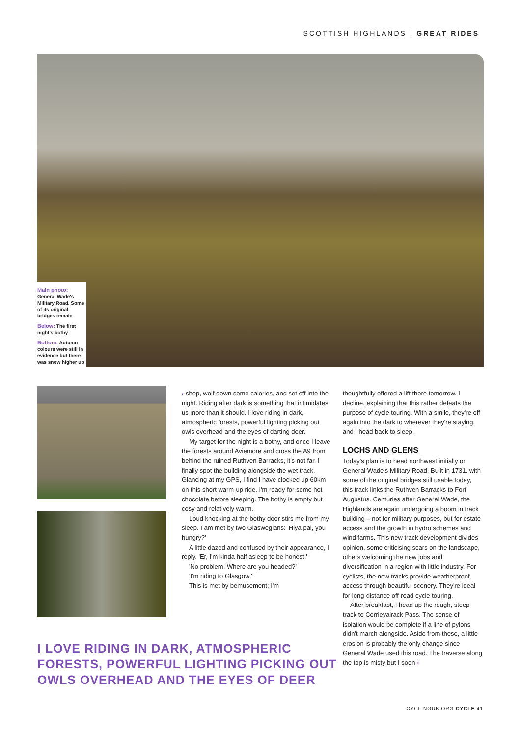SCOTTISH HIGHLANDS | GREAT RIDES
Main photo:
General Wade's Military Road. Some of its original bridges remain
Below: The first night's bothy
Bottom: Autumn colours were still in evidence but there was snow higher up
› shop, wolf down some calories, and set off into the night. Riding after dark is something that intimidates us more than it should. I love riding in dark, atmospheric forests, powerful lighting picking out owls overhead and the eyes of darting deer.
My target for the night is a bothy, and once I leave the forests around Aviemore and cross the A9 from behind the ruined Ruthven Barracks, it's not far. I finally spot the building alongside the wet track. Glancing at my GPS, I find I have clocked up 60km on this short warm-up ride. I'm ready for some hot chocolate before sleeping. The bothy is empty but cosy and relatively warm.
Loud knocking at the bothy door stirs me from my sleep. I am met by two Glaswegians: 'Hiya pal, you hungry?'
A little dazed and confused by their appearance, I reply. 'Er, I'm kinda half asleep to be honest.'
'No problem. Where are you headed?'
'I'm riding to Glasgow.'
This is met by bemusement; I'm
thoughtfully offered a lift there tomorrow. I decline, explaining that this rather defeats the purpose of cycle touring. With a smile, they're off again into the dark to wherever they're staying, and I head back to sleep.
LOCHS AND GLENS
Today's plan is to head northwest initially on General Wade's Military Road. Built in 1731, with some of the original bridges still usable today, this track links the Ruthven Barracks to Fort Augustus. Centuries after General Wade, the Highlands are again undergoing a boom in track building – not for military purposes, but for estate access and the growth in hydro schemes and wind farms. This new track development divides opinion, some criticising scars on the landscape, others welcoming the new jobs and diversification in a region with little industry. For cyclists, the new tracks provide weatherproof access through beautiful scenery. They're ideal for long-distance off-road cycle touring.
After breakfast, I head up the rough, steep track to Corrieyairack Pass. The sense of isolation would be complete if a line of pylons didn't march alongside. Aside from these, a little erosion is probably the only change since General Wade used this road. The traverse along the top is misty but I soon ›
I LOVE RIDING IN DARK, ATMOSPHERIC FORESTS, POWERFUL LIGHTING PICKING OUT OWLS OVERHEAD AND THE EYES OF DEER
CYCLINGUK.ORG CYCLE 41